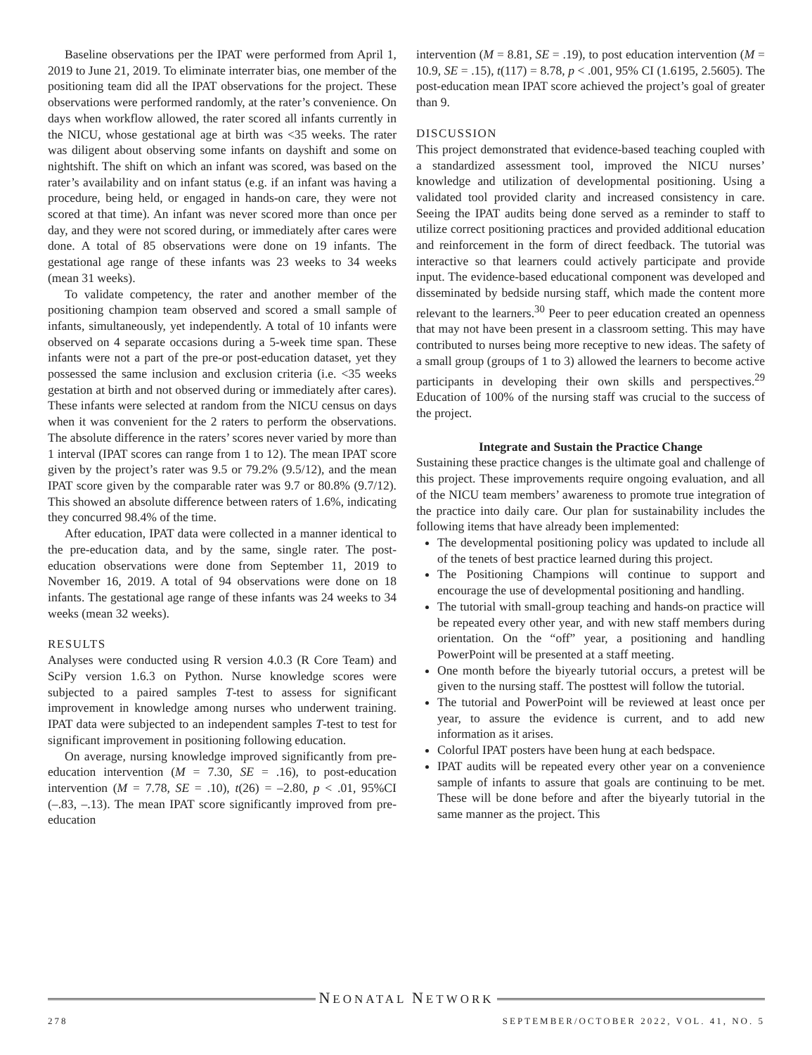Baseline observations per the IPAT were performed from April 1, 2019 to June 21, 2019. To eliminate interrater bias, one member of the positioning team did all the IPAT observations for the project. These observations were performed randomly, at the rater’s convenience. On days when workflow allowed, the rater scored all infants currently in the NICU, whose gestational age at birth was <35 weeks. The rater was diligent about observing some infants on dayshift and some on nightshift. The shift on which an infant was scored, was based on the rater’s availability and on infant status (e.g. if an infant was having a procedure, being held, or engaged in hands-on care, they were not scored at that time). An infant was never scored more than once per day, and they were not scored during, or immediately after cares were done. A total of 85 observations were done on 19 infants. The gestational age range of these infants was 23 weeks to 34 weeks (mean 31 weeks).
To validate competency, the rater and another member of the positioning champion team observed and scored a small sample of infants, simultaneously, yet independently. A total of 10 infants were observed on 4 separate occasions during a 5-week time span. These infants were not a part of the pre-or post-education dataset, yet they possessed the same inclusion and exclusion criteria (i.e. <35 weeks gestation at birth and not observed during or immediately after cares). These infants were selected at random from the NICU census on days when it was convenient for the 2 raters to perform the observations. The absolute difference in the raters’ scores never varied by more than 1 interval (IPAT scores can range from 1 to 12). The mean IPAT score given by the project’s rater was 9.5 or 79.2% (9.5/12), and the mean IPAT score given by the comparable rater was 9.7 or 80.8% (9.7/12). This showed an absolute difference between raters of 1.6%, indicating they concurred 98.4% of the time.
After education, IPAT data were collected in a manner identical to the pre-education data, and by the same, single rater. The post-education observations were done from September 11, 2019 to November 16, 2019. A total of 94 observations were done on 18 infants. The gestational age range of these infants was 24 weeks to 34 weeks (mean 32 weeks).
RESULTS
Analyses were conducted using R version 4.0.3 (R Core Team) and SciPy version 1.6.3 on Python. Nurse knowledge scores were subjected to a paired samples T-test to assess for significant improvement in knowledge among nurses who underwent training. IPAT data were subjected to an independent samples T-test to test for significant improvement in positioning following education.
On average, nursing knowledge improved significantly from pre-education intervention (M = 7.30, SE = .16), to post-education intervention (M = 7.78, SE = .10), t(26) = –2.80, p < .01, 95%CI (–.83, –.13). The mean IPAT score significantly improved from pre-education
intervention (M = 8.81, SE = .19), to post education intervention (M = 10.9, SE = .15), t(117) = 8.78, p < .001, 95% CI (1.6195, 2.5605). The post-education mean IPAT score achieved the project’s goal of greater than 9.
DISCUSSION
This project demonstrated that evidence-based teaching coupled with a standardized assessment tool, improved the NICU nurses’ knowledge and utilization of developmental positioning. Using a validated tool provided clarity and increased consistency in care. Seeing the IPAT audits being done served as a reminder to staff to utilize correct positioning practices and provided additional education and reinforcement in the form of direct feedback. The tutorial was interactive so that learners could actively participate and provide input. The evidence-based educational component was developed and disseminated by bedside nursing staff, which made the content more relevant to the learners.<sup>30</sup> Peer to peer education created an openness that may not have been present in a classroom setting. This may have contributed to nurses being more receptive to new ideas. The safety of a small group (groups of 1 to 3) allowed the learners to become active participants in developing their own skills and perspectives.<sup>29</sup> Education of 100% of the nursing staff was crucial to the success of the project.
Integrate and Sustain the Practice Change
Sustaining these practice changes is the ultimate goal and challenge of this project. These improvements require ongoing evaluation, and all of the NICU team members’ awareness to promote true integration of the practice into daily care. Our plan for sustainability includes the following items that have already been implemented:
The developmental positioning policy was updated to include all of the tenets of best practice learned during this project.
The Positioning Champions will continue to support and encourage the use of developmental positioning and handling.
The tutorial with small-group teaching and hands-on practice will be repeated every other year, and with new staff members during orientation. On the “off” year, a positioning and handling PowerPoint will be presented at a staff meeting.
One month before the biyearly tutorial occurs, a pretest will be given to the nursing staff. The posttest will follow the tutorial.
The tutorial and PowerPoint will be reviewed at least once per year, to assure the evidence is current, and to add new information as it arises.
Colorful IPAT posters have been hung at each bedspace.
IPAT audits will be repeated every other year on a convenience sample of infants to assure that goals are continuing to be met. These will be done before and after the biyearly tutorial in the same manner as the project. This
NEONATAL NETWORK
278 SEPTEMBER/OCTOBER 2022, VOL. 41, NO. 5